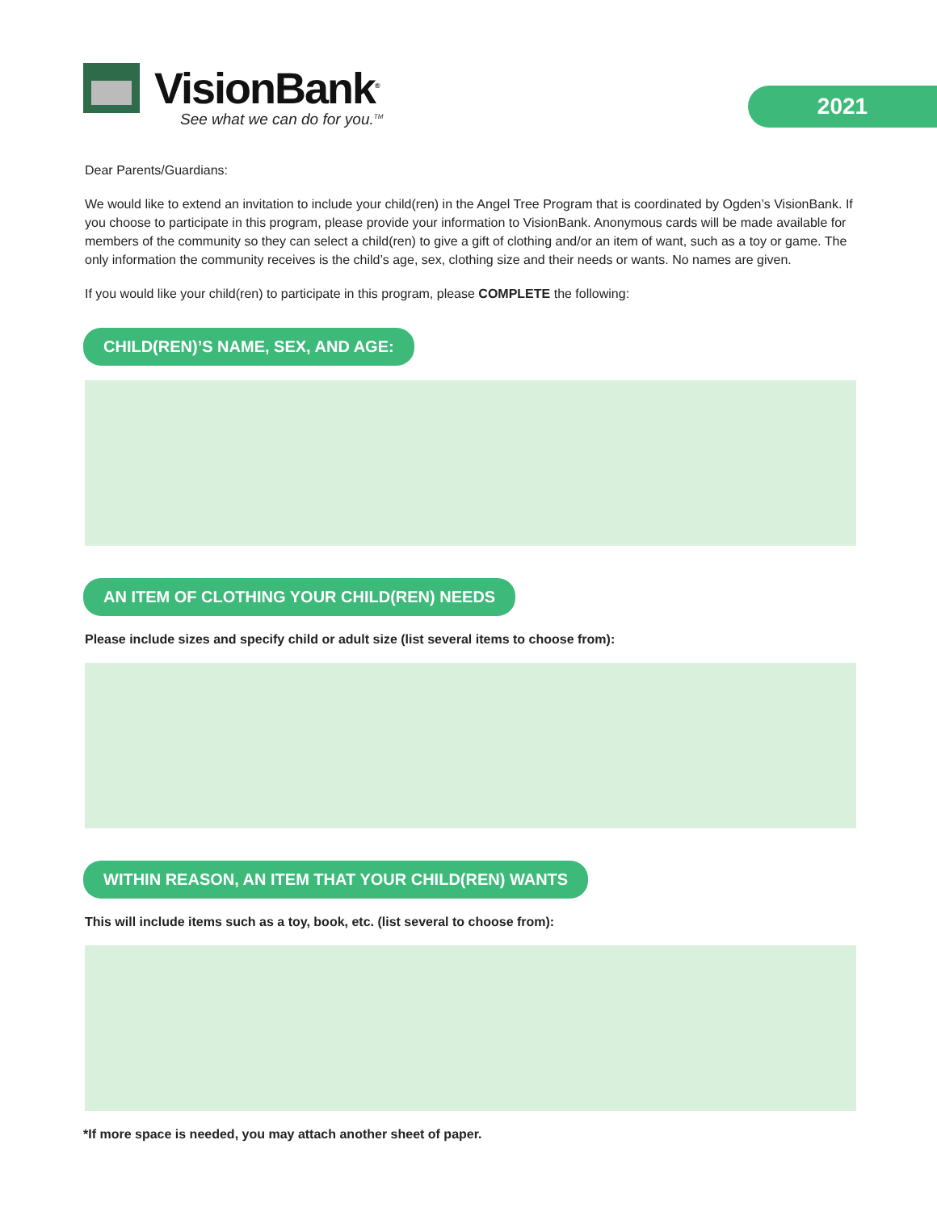VisionBank<sup>®</sup>
See what we can do for you.<sup>TM</sup>
2021
Dear Parents/Guardians:
We would like to extend an invitation to include your child(ren) in the Angel Tree Program that is coordinated by Ogden’s VisionBank. If you choose to participate in this program, please provide your information to VisionBank. Anonymous cards will be made available for members of the community so they can select a child(ren) to give a gift of clothing and/or an item of want, such as a toy or game. The only information the community receives is the child’s age, sex, clothing size and their needs or wants. No names are given.
If you would like your child(ren) to participate in this program, please COMPLETE the following:
CHILD(REN)’S NAME, SEX, AND AGE:
AN ITEM OF CLOTHING YOUR CHILD(REN) NEEDS
Please include sizes and specify child or adult size (list several items to choose from):
WITHIN REASON, AN ITEM THAT YOUR CHILD(REN) WANTS
This will include items such as a toy, book, etc. (list several to choose from):
*If more space is needed, you may attach another sheet of paper.